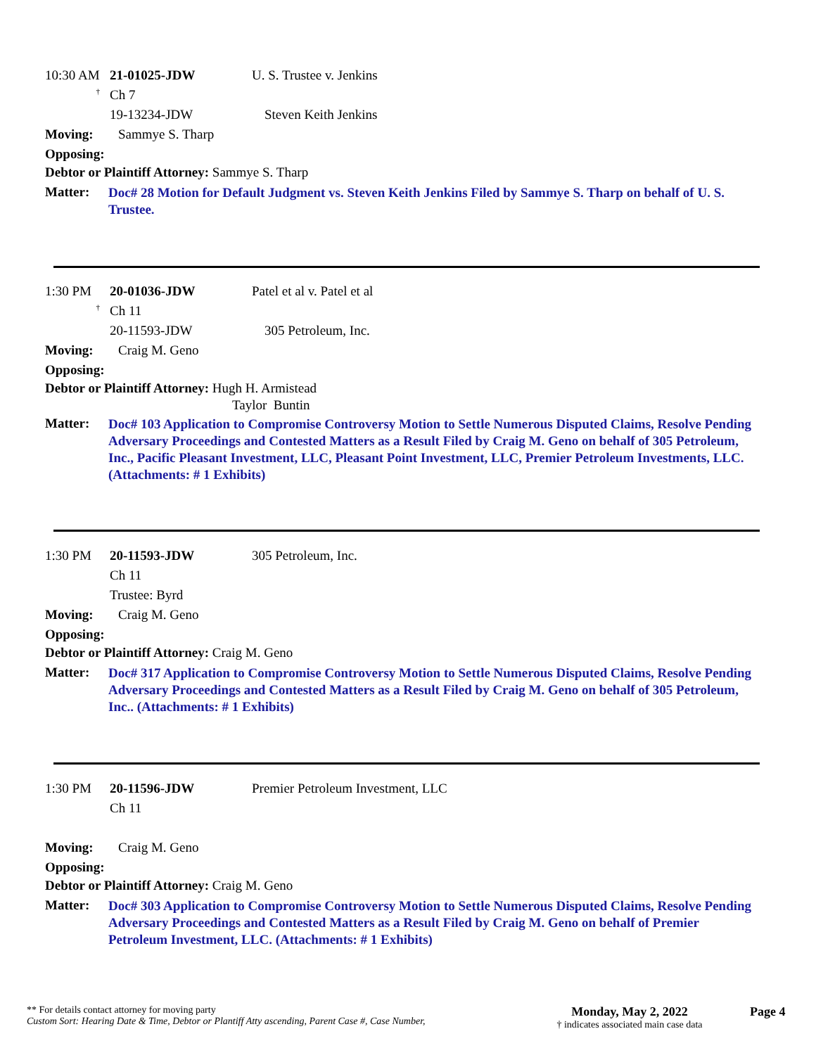10:30 AM 21-01025-JDW U. S. Trustee v. Jenkins
<sup>†</sup> Ch 7
19-13234-JDW Steven Keith Jenkins
Moving: Sammye S. Tharp
Opposing:
Debtor or Plaintiff Attorney: Sammye S. Tharp
Matter: Doc# 28 Motion for Default Judgment vs. Steven Keith Jenkins Filed by Sammye S. Tharp on behalf of U. S. Trustee.
1:30 PM 20-01036-JDW Patel et al v. Patel et al
<sup>†</sup> Ch 11
20-11593-JDW 305 Petroleum, Inc.
Moving: Craig M. Geno
Opposing:
Debtor or Plaintiff Attorney: Hugh H. Armistead
Taylor Buntin
Matter: Doc# 103 Application to Compromise Controversy Motion to Settle Numerous Disputed Claims, Resolve Pending Adversary Proceedings and Contested Matters as a Result Filed by Craig M. Geno on behalf of 305 Petroleum, Inc., Pacific Pleasant Investment, LLC, Pleasant Point Investment, LLC, Premier Petroleum Investments, LLC. (Attachments: # 1 Exhibits)
1:30 PM 20-11593-JDW 305 Petroleum, Inc.
Ch 11
Trustee: Byrd
Moving: Craig M. Geno
Opposing:
Debtor or Plaintiff Attorney: Craig M. Geno
Matter: Doc# 317 Application to Compromise Controversy Motion to Settle Numerous Disputed Claims, Resolve Pending Adversary Proceedings and Contested Matters as a Result Filed by Craig M. Geno on behalf of 305 Petroleum, Inc.. (Attachments: # 1 Exhibits)
1:30 PM 20-11596-JDW Premier Petroleum Investment, LLC
Ch 11
Moving: Craig M. Geno
Opposing:
Debtor or Plaintiff Attorney: Craig M. Geno
Matter: Doc# 303 Application to Compromise Controversy Motion to Settle Numerous Disputed Claims, Resolve Pending Adversary Proceedings and Contested Matters as a Result Filed by Craig M. Geno on behalf of Premier Petroleum Investment, LLC. (Attachments: # 1 Exhibits)
** For details contact attorney for moving party
Custom Sort: Hearing Date & Time, Debtor or Plantiff Atty ascending, Parent Case #, Case Number,
Monday, May 2, 2022
† indicates associated main case data
Page 4